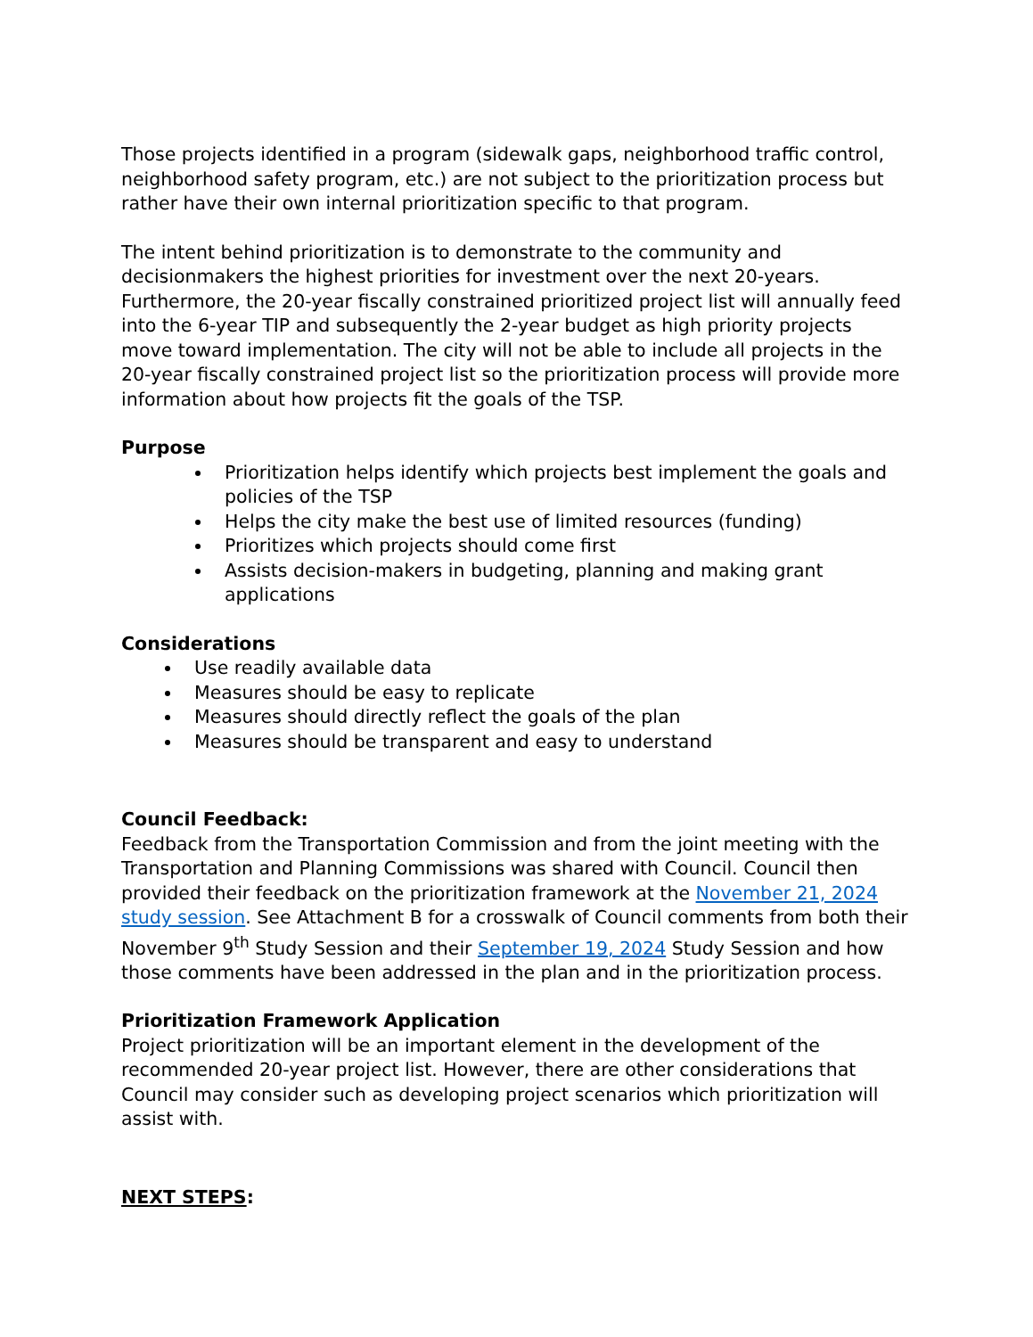Those projects identified in a program (sidewalk gaps, neighborhood traffic control, neighborhood safety program, etc.) are not subject to the prioritization process but rather have their own internal prioritization specific to that program.
The intent behind prioritization is to demonstrate to the community and decisionmakers the highest priorities for investment over the next 20-years. Furthermore, the 20-year fiscally constrained prioritized project list will annually feed into the 6-year TIP and subsequently the 2-year budget as high priority projects move toward implementation. The city will not be able to include all projects in the 20-year fiscally constrained project list so the prioritization process will provide more information about how projects fit the goals of the TSP.
Purpose
Prioritization helps identify which projects best implement the goals and policies of the TSP
Helps the city make the best use of limited resources (funding)
Prioritizes which projects should come first
Assists decision-makers in budgeting, planning and making grant applications
Considerations
Use readily available data
Measures should be easy to replicate
Measures should directly reflect the goals of the plan
Measures should be transparent and easy to understand
Council Feedback:
Feedback from the Transportation Commission and from the joint meeting with the Transportation and Planning Commissions was shared with Council. Council then provided their feedback on the prioritization framework at the November 21, 2024 study session. See Attachment B for a crosswalk of Council comments from both their November 9<sup>th</sup> Study Session and their September 19, 2024 Study Session and how those comments have been addressed in the plan and in the prioritization process.
Prioritization Framework Application
Project prioritization will be an important element in the development of the recommended 20-year project list. However, there are other considerations that Council may consider such as developing project scenarios which prioritization will assist with.
NEXT STEPS: